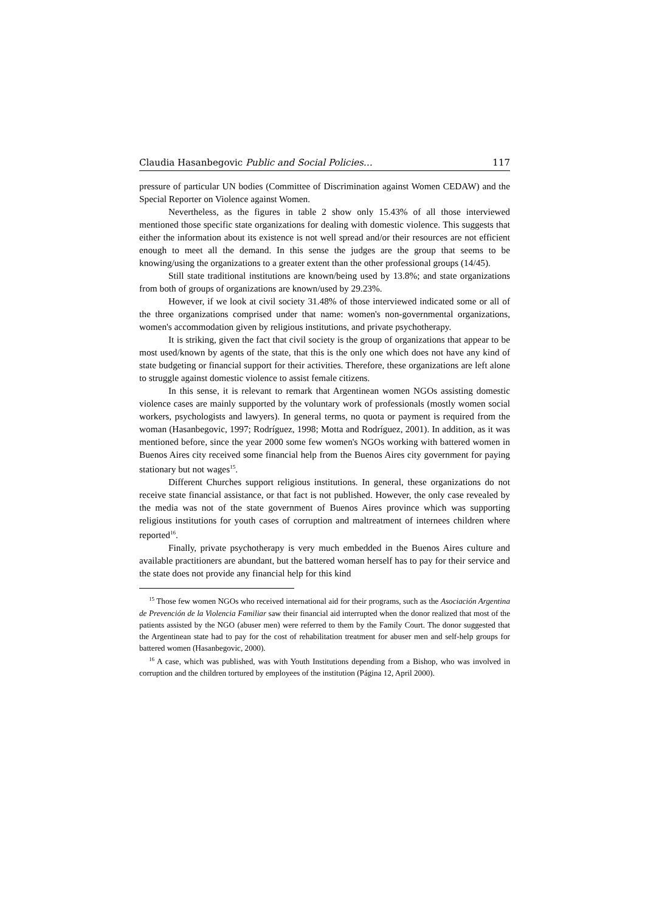Claudia Hasanbegovic Public and Social Policies… 117
pressure of particular UN bodies (Committee of Discrimination against Women CEDAW) and the Special Reporter on Violence against Women.
Nevertheless, as the figures in table 2 show only 15.43% of all those interviewed mentioned those specific state organizations for dealing with domestic violence. This suggests that either the information about its existence is not well spread and/or their resources are not efficient enough to meet all the demand. In this sense the judges are the group that seems to be knowing/using the organizations to a greater extent than the other professional groups (14/45).
Still state traditional institutions are known/being used by 13.8%; and state organizations from both of groups of organizations are known/used by 29.23%.
However, if we look at civil society 31.48% of those interviewed indicated some or all of the three organizations comprised under that name: women's non-governmental organizations, women's accommodation given by religious institutions, and private psychotherapy.
It is striking, given the fact that civil society is the group of organizations that appear to be most used/known by agents of the state, that this is the only one which does not have any kind of state budgeting or financial support for their activities. Therefore, these organizations are left alone to struggle against domestic violence to assist female citizens.
In this sense, it is relevant to remark that Argentinean women NGOs assisting domestic violence cases are mainly supported by the voluntary work of professionals (mostly women social workers, psychologists and lawyers). In general terms, no quota or payment is required from the woman (Hasanbegovic, 1997; Rodríguez, 1998; Motta and Rodríguez, 2001). In addition, as it was mentioned before, since the year 2000 some few women's NGOs working with battered women in Buenos Aires city received some financial help from the Buenos Aires city government for paying stationary but not wages<sup>15</sup>.
Different Churches support religious institutions. In general, these organizations do not receive state financial assistance, or that fact is not published. However, the only case revealed by the media was not of the state government of Buenos Aires province which was supporting religious institutions for youth cases of corruption and maltreatment of internees children where reported<sup>16</sup>.
Finally, private psychotherapy is very much embedded in the Buenos Aires culture and available practitioners are abundant, but the battered woman herself has to pay for their service and the state does not provide any financial help for this kind
<sup>15</sup> Those few women NGOs who received international aid for their programs, such as the Asociación Argentina de Prevención de la Violencia Familiar saw their financial aid interrupted when the donor realized that most of the patients assisted by the NGO (abuser men) were referred to them by the Family Court. The donor suggested that the Argentinean state had to pay for the cost of rehabilitation treatment for abuser men and self-help groups for battered women (Hasanbegovic, 2000).
<sup>16</sup> A case, which was published, was with Youth Institutions depending from a Bishop, who was involved in corruption and the children tortured by employees of the institution (Página 12, April 2000).